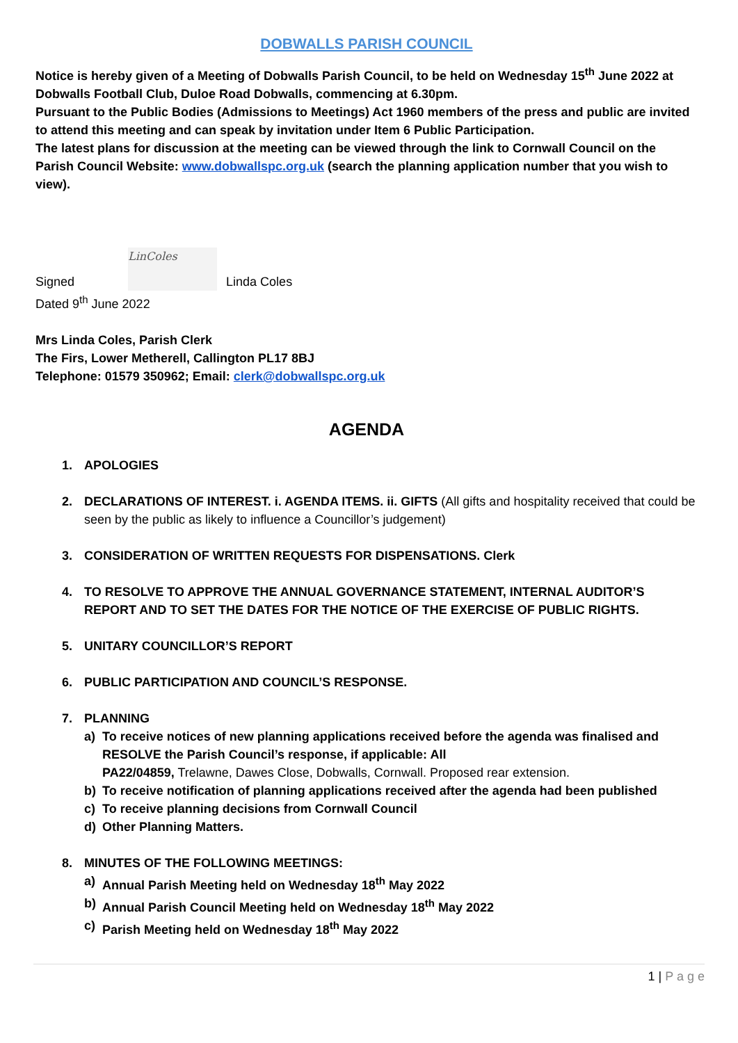DOBWALLS PARISH COUNCIL
Notice is hereby given of a Meeting of Dobwalls Parish Council, to be held on Wednesday 15<sup>th</sup> June 2022 at Dobwalls Football Club, Duloe Road Dobwalls, commencing at 6.30pm.
Pursuant to the Public Bodies (Admissions to Meetings) Act 1960 members of the press and public are invited to attend this meeting and can speak by invitation under Item 6 Public Participation.
The latest plans for discussion at the meeting can be viewed through the link to Cornwall Council on the Parish Council Website: www.dobwallspc.org.uk (search the planning application number that you wish to view).
Signed LinColes Linda Coles
Dated 9<sup>th</sup> June 2022
Mrs Linda Coles, Parish Clerk
The Firs, Lower Metherell, Callington PL17 8BJ
Telephone: 01579 350962; Email: clerk@dobwallspc.org.uk
AGENDA
1. APOLOGIES
2. DECLARATIONS OF INTEREST. i. AGENDA ITEMS. ii. GIFTS (All gifts and hospitality received that could be seen by the public as likely to influence a Councillor’s judgement)
3. CONSIDERATION OF WRITTEN REQUESTS FOR DISPENSATIONS. Clerk
4. TO RESOLVE TO APPROVE THE ANNUAL GOVERNANCE STATEMENT, INTERNAL AUDITOR’S REPORT AND TO SET THE DATES FOR THE NOTICE OF THE EXERCISE OF PUBLIC RIGHTS.
5. UNITARY COUNCILLOR’S REPORT
6. PUBLIC PARTICIPATION AND COUNCIL’S RESPONSE.
7. PLANNING
a) To receive notices of new planning applications received before the agenda was finalised and RESOLVE the Parish Council’s response, if applicable: All
PA22/04859, Trelawne, Dawes Close, Dobwalls, Cornwall. Proposed rear extension.
b) To receive notification of planning applications received after the agenda had been published
c) To receive planning decisions from Cornwall Council
d) Other Planning Matters.
8. MINUTES OF THE FOLLOWING MEETINGS:
a) Annual Parish Meeting held on Wednesday 18<sup>th</sup> May 2022
b) Annual Parish Council Meeting held on Wednesday 18<sup>th</sup> May 2022
c) Parish Meeting held on Wednesday 18<sup>th</sup> May 2022
1 | P a g e